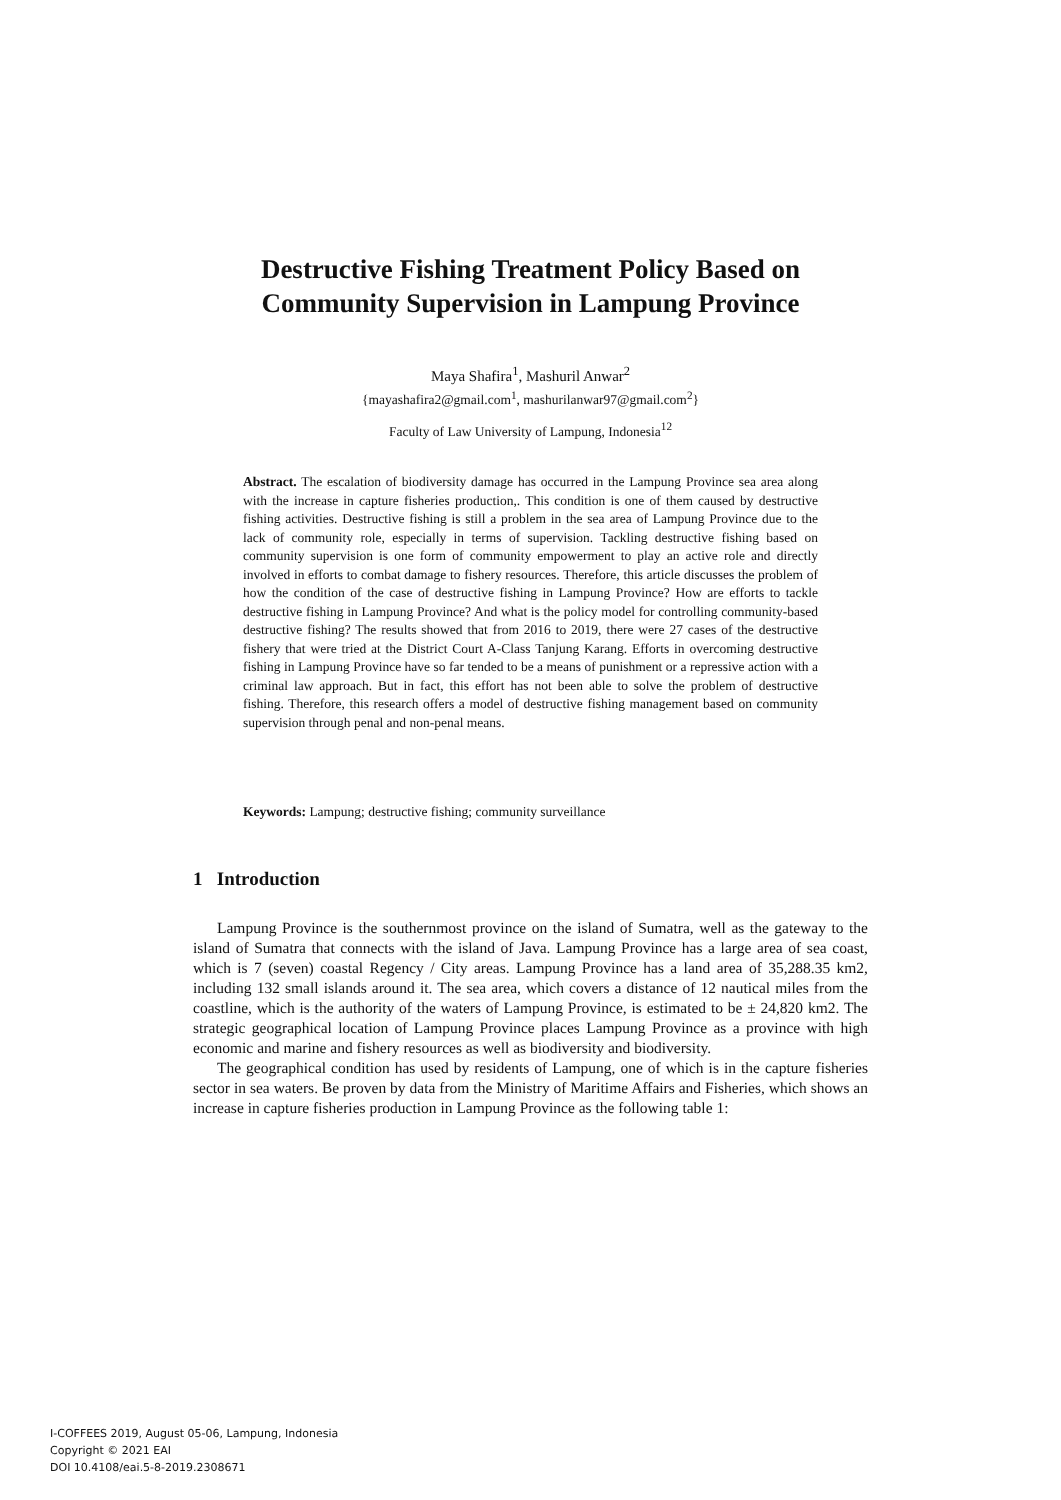Destructive Fishing Treatment Policy Based on
Community Supervision in Lampung Province
Maya Shafira<sup>1</sup>, Mashuril Anwar<sup>2</sup>
{mayashafira2@gmail.com<sup>1</sup>, mashurilanwar97@gmail.com<sup>2</sup>}
Faculty of Law University of Lampung, Indonesia<sup>12</sup>
Abstract. The escalation of biodiversity damage has occurred in the Lampung Province sea area along with the increase in capture fisheries production,. This condition is one of them caused by destructive fishing activities. Destructive fishing is still a problem in the sea area of Lampung Province due to the lack of community role, especially in terms of supervision. Tackling destructive fishing based on community supervision is one form of community empowerment to play an active role and directly involved in efforts to combat damage to fishery resources. Therefore, this article discusses the problem of how the condition of the case of destructive fishing in Lampung Province? How are efforts to tackle destructive fishing in Lampung Province? And what is the policy model for controlling community-based destructive fishing? The results showed that from 2016 to 2019, there were 27 cases of the destructive fishery that were tried at the District Court A-Class Tanjung Karang. Efforts in overcoming destructive fishing in Lampung Province have so far tended to be a means of punishment or a repressive action with a criminal law approach. But in fact, this effort has not been able to solve the problem of destructive fishing. Therefore, this research offers a model of destructive fishing management based on community supervision through penal and non-penal means.
Keywords: Lampung; destructive fishing; community surveillance
1 Introduction
Lampung Province is the southernmost province on the island of Sumatra, well as the gateway to the island of Sumatra that connects with the island of Java. Lampung Province has a large area of sea coast, which is 7 (seven) coastal Regency / City areas. Lampung Province has a land area of 35,288.35 km2, including 132 small islands around it. The sea area, which covers a distance of 12 nautical miles from the coastline, which is the authority of the waters of Lampung Province, is estimated to be ± 24,820 km2. The strategic geographical location of Lampung Province places Lampung Province as a province with high economic and marine and fishery resources as well as biodiversity and biodiversity.
The geographical condition has used by residents of Lampung, one of which is in the capture fisheries sector in sea waters. Be proven by data from the Ministry of Maritime Affairs and Fisheries, which shows an increase in capture fisheries production in Lampung Province as the following table 1:
I-COFFEES 2019, August 05-06, Lampung, Indonesia
Copyright © 2021 EAI
DOI 10.4108/eai.5-8-2019.2308671